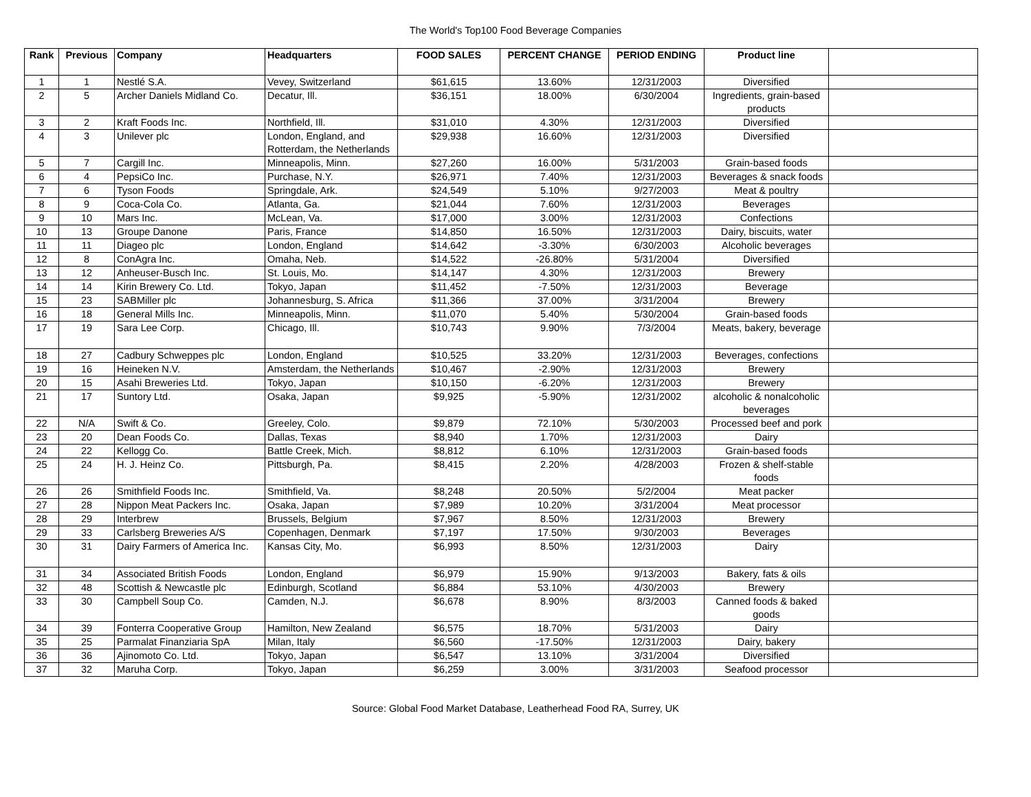The World's Top100 Food Beverage Companies
| Rank | Previous | Company | Headquarters | FOOD SALES | PERCENT CHANGE | PERIOD ENDING | Product line | |
| --- | --- | --- | --- | --- | --- | --- | --- | --- |
| 1 | 1 | Nestlé S.A. | Vevey, Switzerland | $61,615 | 13.60% | 12/31/2003 | Diversified | |
| 2 | 5 | Archer Daniels Midland Co. | Decatur, Ill. | $36,151 | 18.00% | 6/30/2004 | Ingredients, grain-based products | |
| 3 | 2 | Kraft Foods Inc. | Northfield, Ill. | $31,010 | 4.30% | 12/31/2003 | Diversified | |
| 4 | 3 | Unilever plc | London, England, and Rotterdam, the Netherlands | $29,938 | 16.60% | 12/31/2003 | Diversified | |
| 5 | 7 | Cargill Inc. | Minneapolis, Minn. | $27,260 | 16.00% | 5/31/2003 | Grain-based foods | |
| 6 | 4 | PepsiCo Inc. | Purchase, N.Y. | $26,971 | 7.40% | 12/31/2003 | Beverages & snack foods | |
| 7 | 6 | Tyson Foods | Springdale, Ark. | $24,549 | 5.10% | 9/27/2003 | Meat & poultry | |
| 8 | 9 | Coca-Cola Co. | Atlanta, Ga. | $21,044 | 7.60% | 12/31/2003 | Beverages | |
| 9 | 10 | Mars Inc. | McLean, Va. | $17,000 | 3.00% | 12/31/2003 | Confections | |
| 10 | 13 | Groupe Danone | Paris, France | $14,850 | 16.50% | 12/31/2003 | Dairy, biscuits, water | |
| 11 | 11 | Diageo plc | London, England | $14,642 | -3.30% | 6/30/2003 | Alcoholic beverages | |
| 12 | 8 | ConAgra Inc. | Omaha, Neb. | $14,522 | -26.80% | 5/31/2004 | Diversified | |
| 13 | 12 | Anheuser-Busch Inc. | St. Louis, Mo. | $14,147 | 4.30% | 12/31/2003 | Brewery | |
| 14 | 14 | Kirin Brewery Co. Ltd. | Tokyo, Japan | $11,452 | -7.50% | 12/31/2003 | Beverage | |
| 15 | 23 | SABMiller plc | Johannesburg, S. Africa | $11,366 | 37.00% | 3/31/2004 | Brewery | |
| 16 | 18 | General Mills Inc. | Minneapolis, Minn. | $11,070 | 5.40% | 5/30/2004 | Grain-based foods | |
| 17 | 19 | Sara Lee Corp. | Chicago, Ill. | $10,743 | 9.90% | 7/3/2004 | Meats, bakery, beverage | |
| 18 | 27 | Cadbury Schweppes plc | London, England | $10,525 | 33.20% | 12/31/2003 | Beverages, confections | |
| 19 | 16 | Heineken N.V. | Amsterdam, the Netherlands | $10,467 | -2.90% | 12/31/2003 | Brewery | |
| 20 | 15 | Asahi Breweries Ltd. | Tokyo, Japan | $10,150 | -6.20% | 12/31/2003 | Brewery | |
| 21 | 17 | Suntory Ltd. | Osaka, Japan | $9,925 | -5.90% | 12/31/2002 | alcoholic & nonalcoholic beverages | |
| 22 | N/A | Swift & Co. | Greeley, Colo. | $9,879 | 72.10% | 5/30/2003 | Processed beef and pork | |
| 23 | 20 | Dean Foods Co. | Dallas, Texas | $8,940 | 1.70% | 12/31/2003 | Dairy | |
| 24 | 22 | Kellogg Co. | Battle Creek, Mich. | $8,812 | 6.10% | 12/31/2003 | Grain-based foods | |
| 25 | 24 | H. J. Heinz Co. | Pittsburgh, Pa. | $8,415 | 2.20% | 4/28/2003 | Frozen & shelf-stable foods | |
| 26 | 26 | Smithfield Foods Inc. | Smithfield, Va. | $8,248 | 20.50% | 5/2/2004 | Meat packer | |
| 27 | 28 | Nippon Meat Packers Inc. | Osaka, Japan | $7,989 | 10.20% | 3/31/2004 | Meat processor | |
| 28 | 29 | Interbrew | Brussels, Belgium | $7,967 | 8.50% | 12/31/2003 | Brewery | |
| 29 | 33 | Carlsberg Breweries A/S | Copenhagen, Denmark | $7,197 | 17.50% | 9/30/2003 | Beverages | |
| 30 | 31 | Dairy Farmers of America Inc. | Kansas City, Mo. | $6,993 | 8.50% | 12/31/2003 | Dairy | |
| 31 | 34 | Associated British Foods | London, England | $6,979 | 15.90% | 9/13/2003 | Bakery, fats & oils | |
| 32 | 48 | Scottish & Newcastle plc | Edinburgh, Scotland | $6,884 | 53.10% | 4/30/2003 | Brewery | |
| 33 | 30 | Campbell Soup Co. | Camden, N.J. | $6,678 | 8.90% | 8/3/2003 | Canned foods & baked goods | |
| 34 | 39 | Fonterra Cooperative Group | Hamilton, New Zealand | $6,575 | 18.70% | 5/31/2003 | Dairy | |
| 35 | 25 | Parmalat Finanziaria SpA | Milan, Italy | $6,560 | -17.50% | 12/31/2003 | Dairy, bakery | |
| 36 | 36 | Ajinomoto Co. Ltd. | Tokyo, Japan | $6,547 | 13.10% | 3/31/2004 | Diversified | |
| 37 | 32 | Maruha Corp. | Tokyo, Japan | $6,259 | 3.00% | 3/31/2003 | Seafood processor | |
Source: Global Food Market Database, Leatherhead Food RA, Surrey, UK